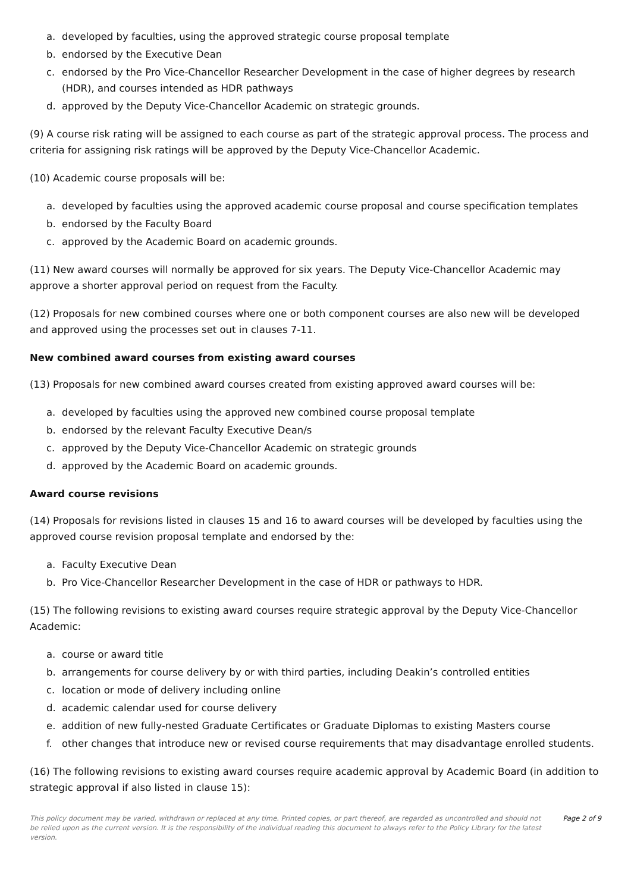a. developed by faculties, using the approved strategic course proposal template
b. endorsed by the Executive Dean
c. endorsed by the Pro Vice-Chancellor Researcher Development in the case of higher degrees by research (HDR), and courses intended as HDR pathways
d. approved by the Deputy Vice-Chancellor Academic on strategic grounds.
(9) A course risk rating will be assigned to each course as part of the strategic approval process. The process and criteria for assigning risk ratings will be approved by the Deputy Vice-Chancellor Academic.
(10) Academic course proposals will be:
a. developed by faculties using the approved academic course proposal and course specification templates
b. endorsed by the Faculty Board
c. approved by the Academic Board on academic grounds.
(11) New award courses will normally be approved for six years. The Deputy Vice-Chancellor Academic may approve a shorter approval period on request from the Faculty.
(12) Proposals for new combined courses where one or both component courses are also new will be developed and approved using the processes set out in clauses 7-11.
New combined award courses from existing award courses
(13) Proposals for new combined award courses created from existing approved award courses will be:
a. developed by faculties using the approved new combined course proposal template
b. endorsed by the relevant Faculty Executive Dean/s
c. approved by the Deputy Vice-Chancellor Academic on strategic grounds
d. approved by the Academic Board on academic grounds.
Award course revisions
(14) Proposals for revisions listed in clauses 15 and 16 to award courses will be developed by faculties using the approved course revision proposal template and endorsed by the:
a. Faculty Executive Dean
b. Pro Vice-Chancellor Researcher Development in the case of HDR or pathways to HDR.
(15) The following revisions to existing award courses require strategic approval by the Deputy Vice-Chancellor Academic:
a. course or award title
b. arrangements for course delivery by or with third parties, including Deakin’s controlled entities
c. location or mode of delivery including online
d. academic calendar used for course delivery
e. addition of new fully-nested Graduate Certificates or Graduate Diplomas to existing Masters course
f. other changes that introduce new or revised course requirements that may disadvantage enrolled students.
(16) The following revisions to existing award courses require academic approval by Academic Board (in addition to strategic approval if also listed in clause 15):
This policy document may be varied, withdrawn or replaced at any time. Printed copies, or part thereof, are regarded as uncontrolled and should not be relied upon as the current version. It is the responsibility of the individual reading this document to always refer to the Policy Library for the latest version.
Page 2 of 9